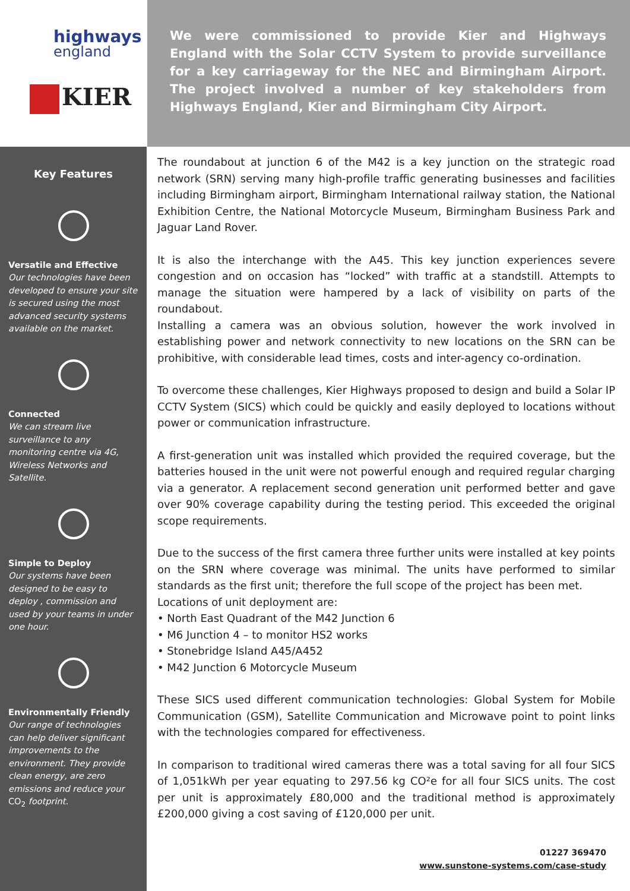highways
england
KIER
We were commissioned to provide Kier and Highways England with the Solar CCTV System to provide surveillance for a key carriageway for the NEC and Birmingham Airport. The project involved a number of key stakeholders from Highways England, Kier and Birmingham City Airport.
Key Features
Versatile and Effective
Our technologies have been developed to ensure your site is secured using the most advanced security systems available on the market.
Connected
We can stream live surveillance to any monitoring centre via 4G, Wireless Networks and Satellite.
Simple to Deploy
Our systems have been designed to be easy to deploy , commission and used by your teams in under one hour.
Environmentally Friendly
Our range of technologies can help deliver significant improvements to the environment. They provide clean energy, are zero emissions and reduce your CO<sub>2</sub> footprint.
The roundabout at junction 6 of the M42 is a key junction on the strategic road network (SRN) serving many high-profile traffic generating businesses and facilities including Birmingham airport, Birmingham International railway station, the National Exhibition Centre, the National Motorcycle Museum, Birmingham Business Park and Jaguar Land Rover.
It is also the interchange with the A45. This key junction experiences severe congestion and on occasion has “locked” with traffic at a standstill. Attempts to manage the situation were hampered by a lack of visibility on parts of the roundabout.
Installing a camera was an obvious solution, however the work involved in establishing power and network connectivity to new locations on the SRN can be prohibitive, with considerable lead times, costs and inter-agency co-ordination.
To overcome these challenges, Kier Highways proposed to design and build a Solar IP CCTV System (SICS) which could be quickly and easily deployed to locations without power or communication infrastructure.
A first-generation unit was installed which provided the required coverage, but the batteries housed in the unit were not powerful enough and required regular charging via a generator. A replacement second generation unit performed better and gave over 90% coverage capability during the testing period. This exceeded the original scope requirements.
Due to the success of the first camera three further units were installed at key points on the SRN where coverage was minimal. The units have performed to similar standards as the first unit; therefore the full scope of the project has been met.
Locations of unit deployment are:
• North East Quadrant of the M42 Junction 6
• M6 Junction 4 – to monitor HS2 works
• Stonebridge Island A45/A452
• M42 Junction 6 Motorcycle Museum
These SICS used different communication technologies: Global System for Mobile Communication (GSM), Satellite Communication and Microwave point to point links with the technologies compared for effectiveness.
In comparison to traditional wired cameras there was a total saving for all four SICS of 1,051kWh per year equating to 297.56 kg CO²e for all four SICS units. The cost per unit is approximately £80,000 and the traditional method is approximately £200,000 giving a cost saving of £120,000 per unit.
01227 369470
www.sunstone-systems.com/case-study